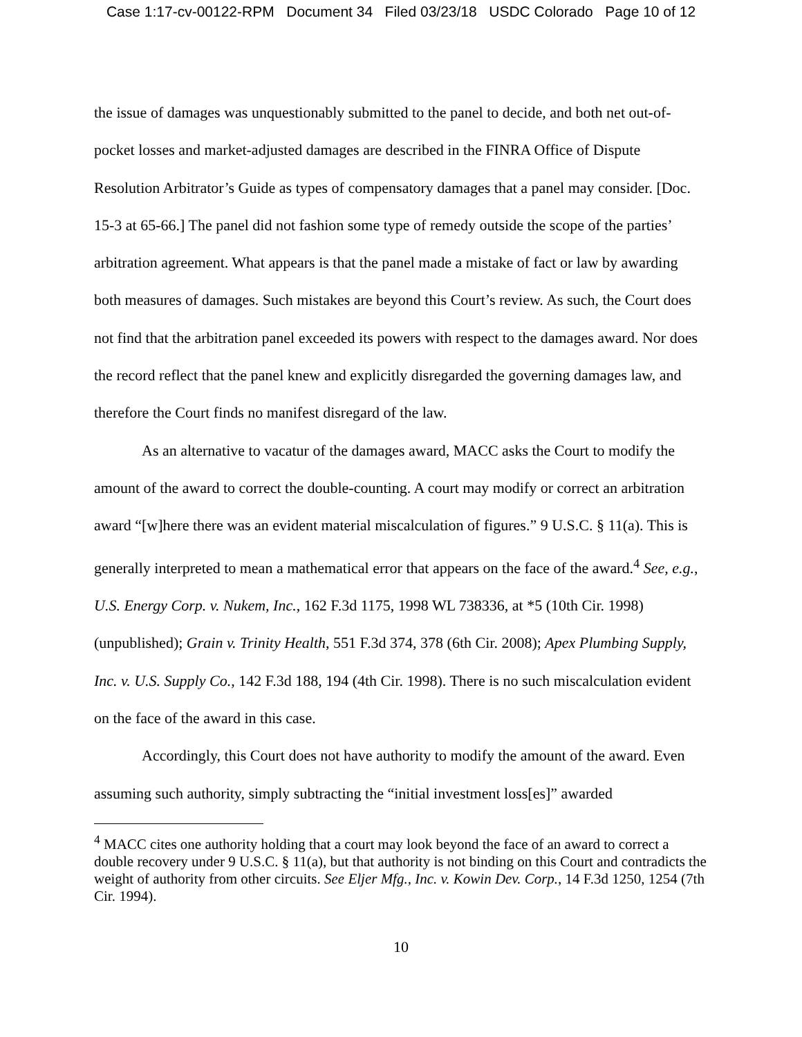Case 1:17-cv-00122-RPM Document 34 Filed 03/23/18 USDC Colorado Page 10 of 12
the issue of damages was unquestionably submitted to the panel to decide, and both net out-of-pocket losses and market-adjusted damages are described in the FINRA Office of Dispute Resolution Arbitrator’s Guide as types of compensatory damages that a panel may consider. [Doc. 15-3 at 65-66.] The panel did not fashion some type of remedy outside the scope of the parties’ arbitration agreement. What appears is that the panel made a mistake of fact or law by awarding both measures of damages. Such mistakes are beyond this Court’s review. As such, the Court does not find that the arbitration panel exceeded its powers with respect to the damages award. Nor does the record reflect that the panel knew and explicitly disregarded the governing damages law, and therefore the Court finds no manifest disregard of the law.
As an alternative to vacatur of the damages award, MACC asks the Court to modify the amount of the award to correct the double-counting. A court may modify or correct an arbitration award “[w]here there was an evident material miscalculation of figures.” 9 U.S.C. § 11(a). This is generally interpreted to mean a mathematical error that appears on the face of the award.<sup>4</sup> See, e.g., U.S. Energy Corp. v. Nukem, Inc., 162 F.3d 1175, 1998 WL 738336, at *5 (10th Cir. 1998) (unpublished); Grain v. Trinity Health, 551 F.3d 374, 378 (6th Cir. 2008); Apex Plumbing Supply, Inc. v. U.S. Supply Co., 142 F.3d 188, 194 (4th Cir. 1998). There is no such miscalculation evident on the face of the award in this case.
Accordingly, this Court does not have authority to modify the amount of the award. Even assuming such authority, simply subtracting the “initial investment loss[es]” awarded
<sup>4</sup> MACC cites one authority holding that a court may look beyond the face of an award to correct a double recovery under 9 U.S.C. § 11(a), but that authority is not binding on this Court and contradicts the weight of authority from other circuits. See Eljer Mfg., Inc. v. Kowin Dev. Corp., 14 F.3d 1250, 1254 (7th Cir. 1994).
10